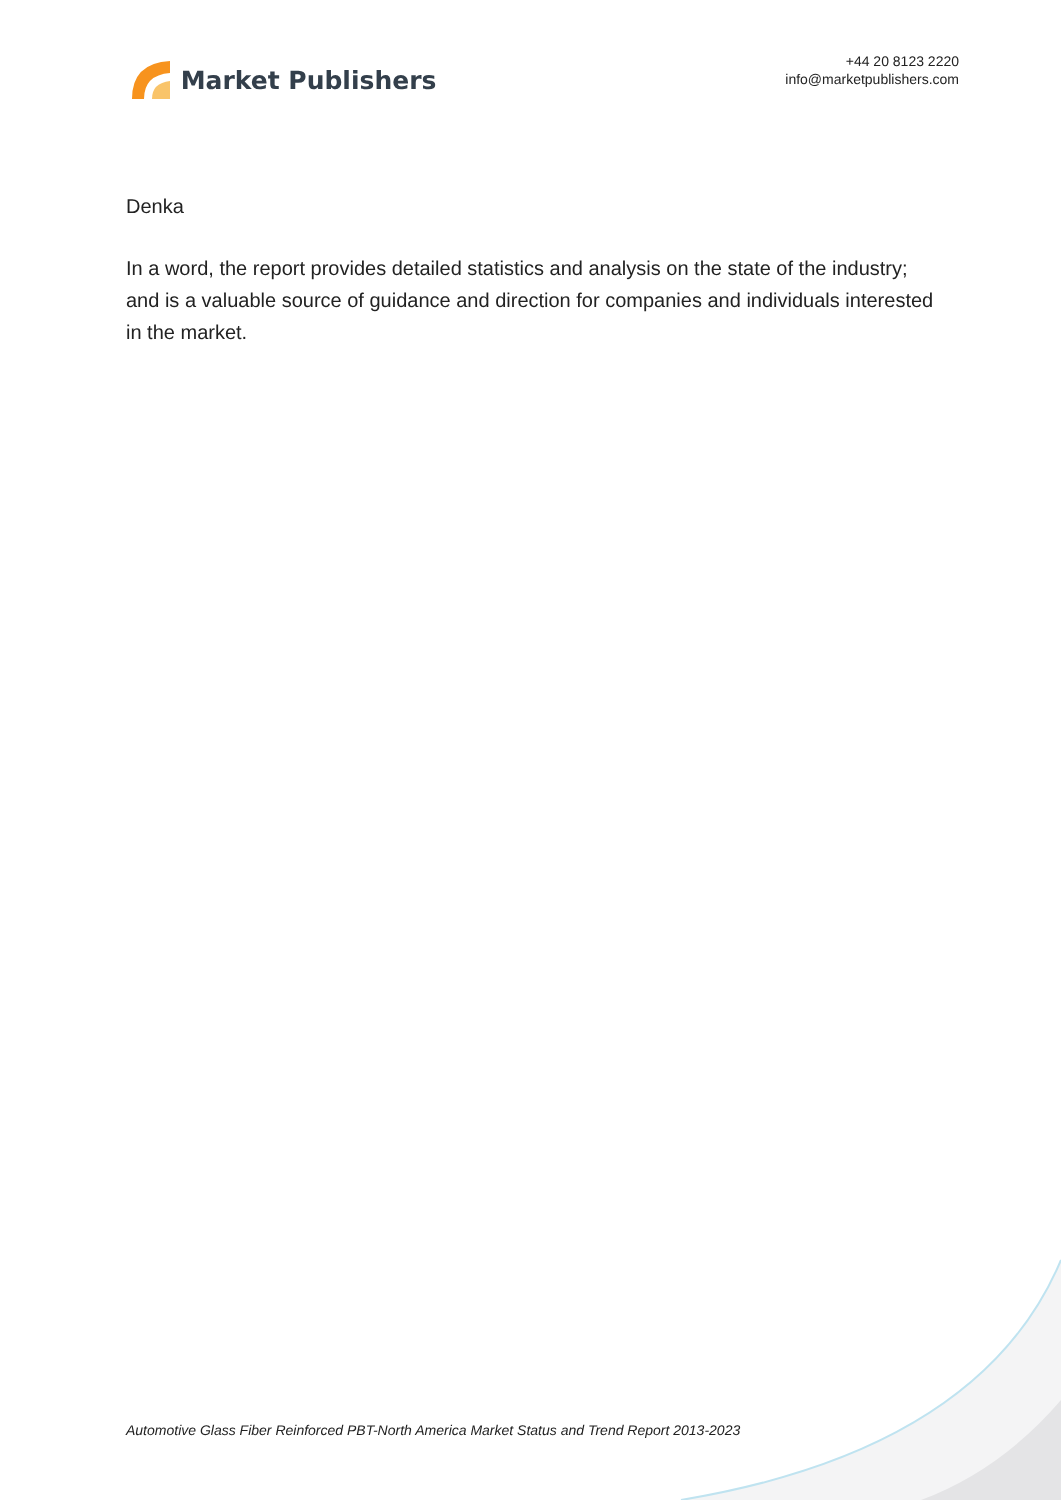Market Publishers
+44 20 8123 2220
info@marketpublishers.com
Denka
In a word, the report provides detailed statistics and analysis on the state of the industry; and is a valuable source of guidance and direction for companies and individuals interested in the market.
Automotive Glass Fiber Reinforced PBT-North America Market Status and Trend Report 2013-2023